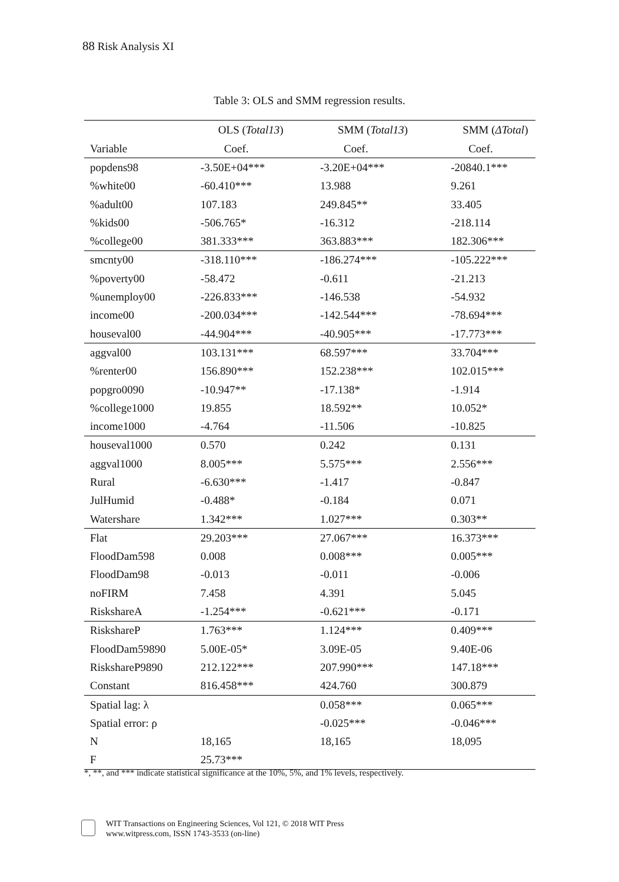88 Risk Analysis XI
Table 3: OLS and SMM regression results.
| | OLS ( Total13 ) | SMM ( Total13 ) | SMM ( ΔTotal ) |
| --- | --- | --- | --- |
| Variable | Coef. | Coef. | Coef. |
| popdens98 | -3.50E+04*** | -3.20E+04*** | -20840.1*** |
| %white00 | -60.410*** | 13.988 | 9.261 |
| %adult00 | 107.183 | 249.845** | 33.405 |
| %kids00 | -506.765* | -16.312 | -218.114 |
| %college00 | 381.333*** | 363.883*** | 182.306*** |
| smcnty00 | -318.110*** | -186.274*** | -105.222*** |
| %poverty00 | -58.472 | -0.611 | -21.213 |
| %unemploy00 | -226.833*** | -146.538 | -54.932 |
| income00 | -200.034*** | -142.544*** | -78.694*** |
| houseval00 | -44.904*** | -40.905*** | -17.773*** |
| aggval00 | 103.131*** | 68.597*** | 33.704*** |
| %renter00 | 156.890*** | 152.238*** | 102.015*** |
| popgro0090 | -10.947** | -17.138* | -1.914 |
| %college1000 | 19.855 | 18.592** | 10.052* |
| income1000 | -4.764 | -11.506 | -10.825 |
| houseval1000 | 0.570 | 0.242 | 0.131 |
| aggval1000 | 8.005*** | 5.575*** | 2.556*** |
| Rural | -6.630*** | -1.417 | -0.847 |
| JulHumid | -0.488* | -0.184 | 0.071 |
| Watershare | 1.342*** | 1.027*** | 0.303** |
| Flat | 29.203*** | 27.067*** | 16.373*** |
| FloodDam598 | 0.008 | 0.008*** | 0.005*** |
| FloodDam98 | -0.013 | -0.011 | -0.006 |
| noFIRM | 7.458 | 4.391 | 5.045 |
| RiskshareA | -1.254*** | -0.621*** | -0.171 |
| RiskshareP | 1.763*** | 1.124*** | 0.409*** |
| FloodDam59890 | 5.00E-05* | 3.09E-05 | 9.40E-06 |
| RiskshareP9890 | 212.122*** | 207.990*** | 147.18*** |
| Constant | 816.458*** | 424.760 | 300.879 |
| Spatial lag: λ | | 0.058*** | 0.065*** |
| Spatial error: ρ | | -0.025*** | -0.046*** |
| N | 18,165 | 18,165 | 18,095 |
| F | 25.73*** | | |
*, **, and *** indicate statistical significance at the 10%, 5%, and 1% levels, respectively.
WIT Transactions on Engineering Sciences, Vol 121, © 2018 WIT Press
www.witpress.com, ISSN 1743-3533 (on-line)